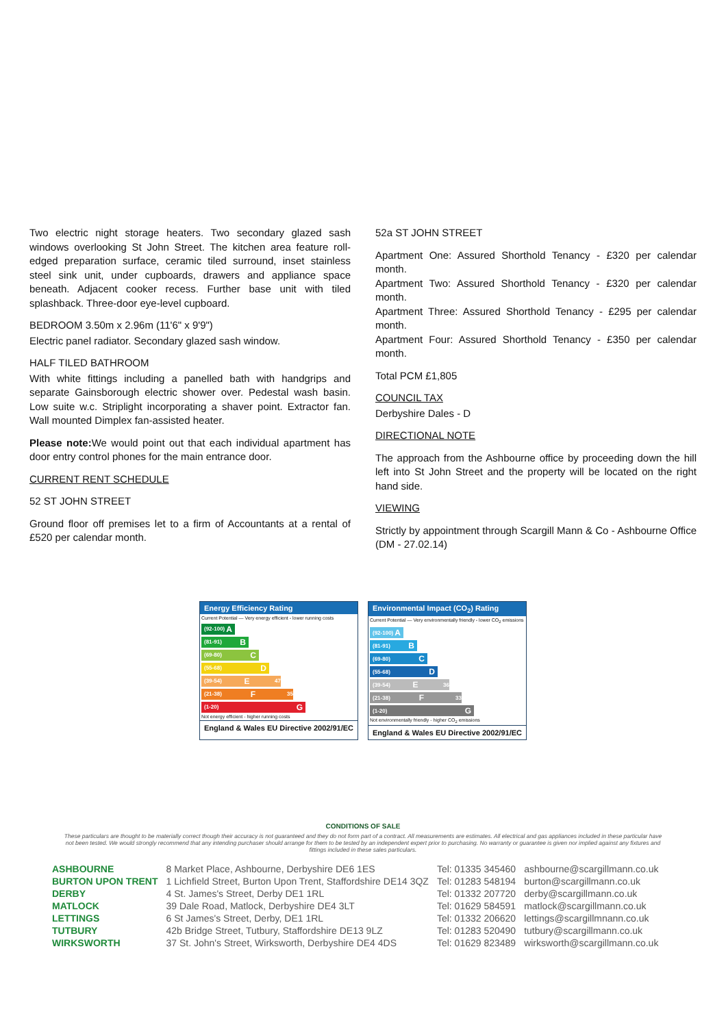Two electric night storage heaters. Two secondary glazed sash windows overlooking St John Street. The kitchen area feature roll-edged preparation surface, ceramic tiled surround, inset stainless steel sink unit, under cupboards, drawers and appliance space beneath. Adjacent cooker recess. Further base unit with tiled splashback. Three-door eye-level cupboard.
BEDROOM 3.50m x 2.96m (11'6" x 9'9")
Electric panel radiator. Secondary glazed sash window.
HALF TILED BATHROOM
With white fittings including a panelled bath with handgrips and separate Gainsborough electric shower over. Pedestal wash basin. Low suite w.c. Striplight incorporating a shaver point. Extractor fan. Wall mounted Dimplex fan-assisted heater.
Please note: We would point out that each individual apartment has door entry control phones for the main entrance door.
CURRENT RENT SCHEDULE
52 ST JOHN STREET
Ground floor off premises let to a firm of Accountants at a rental of £520 per calendar month.
52a ST JOHN STREET
Apartment One: Assured Shorthold Tenancy - £320 per calendar month.
Apartment Two: Assured Shorthold Tenancy - £320 per calendar month.
Apartment Three: Assured Shorthold Tenancy - £295 per calendar month.
Apartment Four: Assured Shorthold Tenancy - £350 per calendar month.
Total PCM £1,805
COUNCIL TAX
Derbyshire Dales - D
DIRECTIONAL NOTE
The approach from the Ashbourne office by proceeding down the hill left into St John Street and the property will be located on the right hand side.
VIEWING
Strictly by appointment through Scargill Mann & Co - Ashbourne Office (DM - 27.02.14)
Energy Efficiency Rating
Current Potential — Very energy efficient - lower running costs
(92-100) A
(81-91) B
(69-80) C
(55-68) D
(39-54) E 47
(21-38) F 35
(1-20) G
Not energy efficient - higher running costs
England & Wales EU Directive 2002/91/EC
Environmental Impact (CO<sub>2</sub>) Rating
Current Potential — Very environmentally friendly - lower CO<sub>2</sub> emissions
(92-100) A
(81-91) B
(69-80) C
(55-68) D
(39-54) E 36
(21-38) F 33
(1-20) G
Not environmentally friendly - higher CO<sub>2</sub> emissions
England & Wales EU Directive 2002/91/EC
CONDITIONS OF SALE
These particulars are thought to be materially correct though their accuracy is not guaranteed and they do not form part of a contract. All measurements are estimates. All electrical and gas appliances included in these particular have not been tested. We would strongly recommend that any intending purchaser should arrange for them to be tested by an independent expert prior to purchasing. No warranty or guarantee is given nor implied against any fixtures and fittings included in these sales particulars.
| ASHBOURNE | 8 Market Place, Ashbourne, Derbyshire DE6 1ES | Tel: 01335 345460 | ashbourne@scargillmann.co.uk |
| BURTON UPON TRENT | 1 Lichfield Street, Burton Upon Trent, Staffordshire DE14 3QZ | Tel: 01283 548194 | burton@scargillmann.co.uk |
| DERBY | 4 St. James's Street, Derby DE1 1RL | Tel: 01332 207720 | derby@scargillmann.co.uk |
| MATLOCK | 39 Dale Road, Matlock, Derbyshire DE4 3LT | Tel: 01629 584591 | matlock@scargillmann.co.uk |
| LETTINGS | 6 St James's Street, Derby, DE1 1RL | Tel: 01332 206620 | lettings@scargillmnann.co.uk |
| TUTBURY | 42b Bridge Street, Tutbury, Staffordshire DE13 9LZ | Tel: 01283 520490 | tutbury@scargillmann.co.uk |
| WIRKSWORTH | 37 St. John's Street, Wirksworth, Derbyshire DE4 4DS | Tel: 01629 823489 | wirksworth@scargillmann.co.uk |